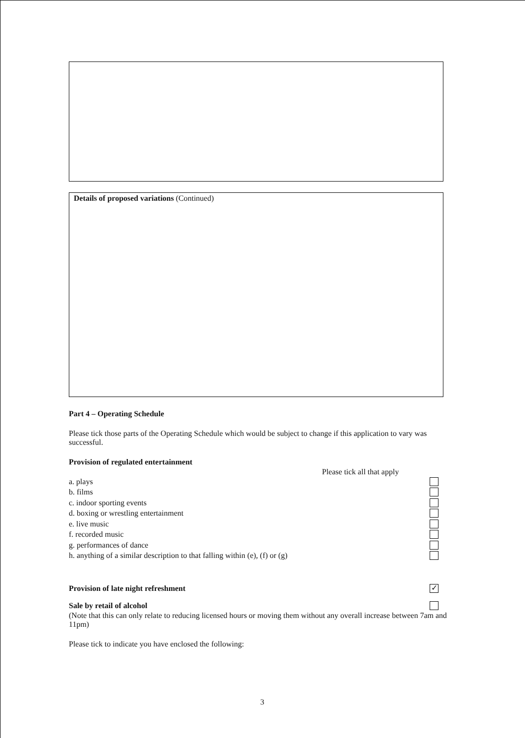Details of proposed variations (Continued)
Part 4 – Operating Schedule
Please tick those parts of the Operating Schedule which would be subject to change if this application to vary was successful.
Provision of regulated entertainment
Please tick all that apply
a. plays
b. films
c. indoor sporting events
d. boxing or wrestling entertainment
e. live music
f. recorded music
g. performances of dance
h. anything of a similar description to that falling within (e), (f) or (g)
Provision of late night refreshment ✓
Sale by retail of alcohol
(Note that this can only relate to reducing licensed hours or moving them without any overall increase between 7am and 11pm)
Please tick to indicate you have enclosed the following:
3